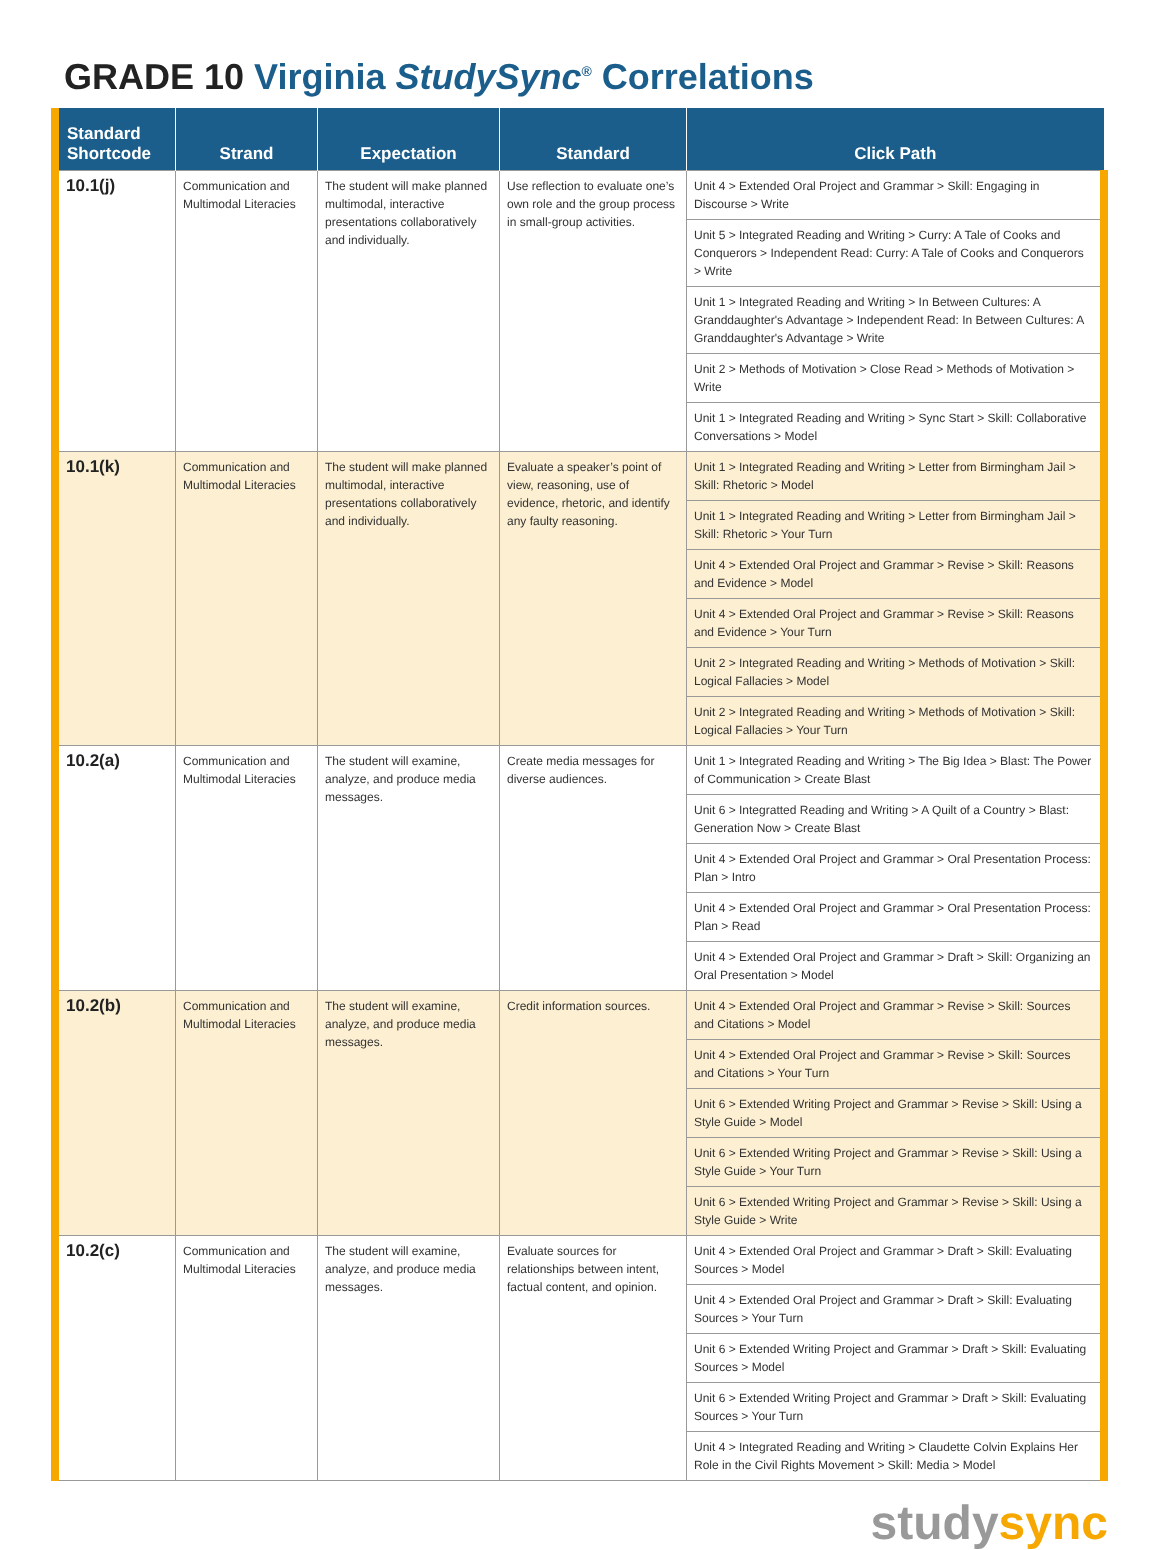GRADE 10 Virginia StudySync<sup>®</sup> Correlations
| Standard Shortcode | Strand | Expectation | Standard | Click Path |
| --- | --- | --- | --- | --- |
| 10.1(j) | Communication and Multimodal Literacies | The student will make planned multimodal, interactive presentations collaboratively and individually. | Use reflection to evaluate one’s own role and the group process in small-group activities. | Unit 4 > Extended Oral Project and Grammar > Skill: Engaging in Discourse > Write |
| | | | | Unit 5 > Integrated Reading and Writing > Curry: A Tale of Cooks and Conquerors > Independent Read: Curry: A Tale of Cooks and Conquerors > Write |
| | | | | Unit 1 > Integrated Reading and Writing > In Between Cultures: A Granddaughter's Advantage > Independent Read: In Between Cultures: A Granddaughter's Advantage > Write |
| | | | | Unit 2 > Methods of Motivation > Close Read > Methods of Motivation > Write |
| | | | | Unit 1 > Integrated Reading and Writing > Sync Start > Skill: Collaborative Conversations > Model |
| 10.1(k) | Communication and Multimodal Literacies | The student will make planned multimodal, interactive presentations collaboratively and individually. | Evaluate a speaker’s point of view, reasoning, use of evidence, rhetoric, and identify any faulty reasoning. | Unit 1 > Integrated Reading and Writing > Letter from Birmingham Jail > Skill: Rhetoric > Model |
| | | | | Unit 1 > Integrated Reading and Writing > Letter from Birmingham Jail > Skill: Rhetoric > Your Turn |
| | | | | Unit 4 > Extended Oral Project and Grammar > Revise > Skill: Reasons and Evidence > Model |
| | | | | Unit 4 > Extended Oral Project and Grammar > Revise > Skill: Reasons and Evidence > Your Turn |
| | | | | Unit 2 > Integrated Reading and Writing > Methods of Motivation > Skill: Logical Fallacies > Model |
| | | | | Unit 2 > Integrated Reading and Writing > Methods of Motivation > Skill: Logical Fallacies > Your Turn |
| 10.2(a) | Communication and Multimodal Literacies | The student will examine, analyze, and produce media messages. | Create media messages for diverse audiences. | Unit 1 > Integrated Reading and Writing > The Big Idea > Blast: The Power of Communication > Create Blast |
| | | | | Unit 6 > Integratted Reading and Writing > A Quilt of a Country > Blast: Generation Now > Create Blast |
| | | | | Unit 4 > Extended Oral Project and Grammar > Oral Presentation Process: Plan > Intro |
| | | | | Unit 4 > Extended Oral Project and Grammar > Oral Presentation Process: Plan > Read |
| | | | | Unit 4 > Extended Oral Project and Grammar > Draft > Skill: Organizing an Oral Presentation > Model |
| 10.2(b) | Communication and Multimodal Literacies | The student will examine, analyze, and produce media messages. | Credit information sources. | Unit 4 > Extended Oral Project and Grammar > Revise > Skill: Sources and Citations > Model |
| | | | | Unit 4 > Extended Oral Project and Grammar > Revise > Skill: Sources and Citations > Your Turn |
| | | | | Unit 6 > Extended Writing Project and Grammar > Revise > Skill: Using a Style Guide > Model |
| | | | | Unit 6 > Extended Writing Project and Grammar > Revise > Skill: Using a Style Guide > Your Turn |
| | | | | Unit 6 > Extended Writing Project and Grammar > Revise > Skill: Using a Style Guide > Write |
| 10.2(c) | Communication and Multimodal Literacies | The student will examine, analyze, and produce media messages. | Evaluate sources for relationships between intent, factual content, and opinion. | Unit 4 > Extended Oral Project and Grammar > Draft > Skill: Evaluating Sources > Model |
| | | | | Unit 4 > Extended Oral Project and Grammar > Draft > Skill: Evaluating Sources > Your Turn |
| | | | | Unit 6 > Extended Writing Project and Grammar > Draft > Skill: Evaluating Sources > Model |
| | | | | Unit 6 > Extended Writing Project and Grammar > Draft > Skill: Evaluating Sources > Your Turn |
| | | | | Unit 4 > Integrated Reading and Writing > Claudette Colvin Explains Her Role in the Civil Rights Movement > Skill: Media > Model |
studysync